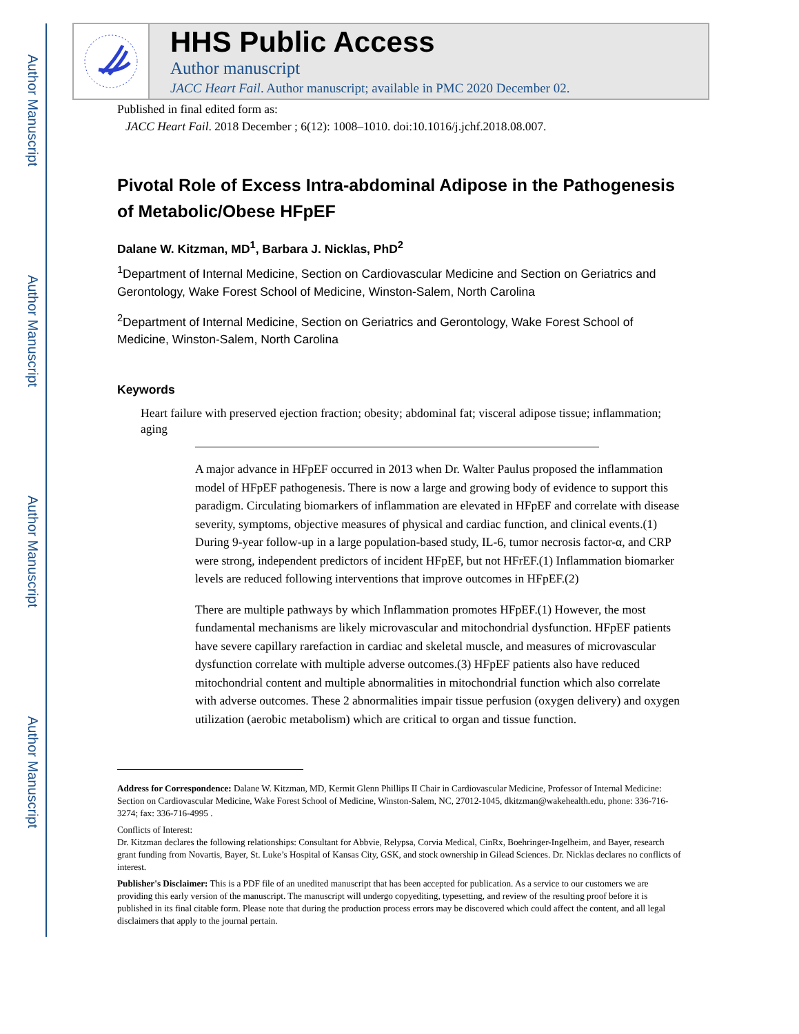Author Manuscript
Author Manuscript
Author Manuscript
Author Manuscript
HHS Public Access
Author manuscript
JACC Heart Fail. Author manuscript; available in PMC 2020 December 02.
Published in final edited form as:
JACC Heart Fail. 2018 December ; 6(12): 1008–1010. doi:10.1016/j.jchf.2018.08.007.
Pivotal Role of Excess Intra-abdominal Adipose in the Pathogenesis of Metabolic/Obese HFpEF
Dalane W. Kitzman, MD<sup>1</sup>, Barbara J. Nicklas, PhD<sup>2</sup>
<sup>1</sup> Department of Internal Medicine, Section on Cardiovascular Medicine and Section on Geriatrics and Gerontology, Wake Forest School of Medicine, Winston-Salem, North Carolina
<sup>2</sup> Department of Internal Medicine, Section on Geriatrics and Gerontology, Wake Forest School of Medicine, Winston-Salem, North Carolina
Keywords
Heart failure with preserved ejection fraction; obesity; abdominal fat; visceral adipose tissue; inflammation; aging
A major advance in HFpEF occurred in 2013 when Dr. Walter Paulus proposed the inflammation model of HFpEF pathogenesis. There is now a large and growing body of evidence to support this paradigm. Circulating biomarkers of inflammation are elevated in HFpEF and correlate with disease severity, symptoms, objective measures of physical and cardiac function, and clinical events.(1) During 9-year follow-up in a large population-based study, IL-6, tumor necrosis factor-α, and CRP were strong, independent predictors of incident HFpEF, but not HFrEF.(1) Inflammation biomarker levels are reduced following interventions that improve outcomes in HFpEF.(2)
There are multiple pathways by which Inflammation promotes HFpEF.(1) However, the most fundamental mechanisms are likely microvascular and mitochondrial dysfunction. HFpEF patients have severe capillary rarefaction in cardiac and skeletal muscle, and measures of microvascular dysfunction correlate with multiple adverse outcomes.(3) HFpEF patients also have reduced mitochondrial content and multiple abnormalities in mitochondrial function which also correlate with adverse outcomes. These 2 abnormalities impair tissue perfusion (oxygen delivery) and oxygen utilization (aerobic metabolism) which are critical to organ and tissue function.
Address for Correspondence: Dalane W. Kitzman, MD, Kermit Glenn Phillips II Chair in Cardiovascular Medicine, Professor of Internal Medicine: Section on Cardiovascular Medicine, Wake Forest School of Medicine, Winston-Salem, NC, 27012-1045, dkitzman@wakehealth.edu, phone: 336-716-3274; fax: 336-716-4995 .
Conflicts of Interest:
Dr. Kitzman declares the following relationships: Consultant for Abbvie, Relypsa, Corvia Medical, CinRx, Boehringer-Ingelheim, and Bayer, research grant funding from Novartis, Bayer, St. Luke’s Hospital of Kansas City, GSK, and stock ownership in Gilead Sciences. Dr. Nicklas declares no conflicts of interest.
Publisher's Disclaimer: This is a PDF file of an unedited manuscript that has been accepted for publication. As a service to our customers we are providing this early version of the manuscript. The manuscript will undergo copyediting, typesetting, and review of the resulting proof before it is published in its final citable form. Please note that during the production process errors may be discovered which could affect the content, and all legal disclaimers that apply to the journal pertain.